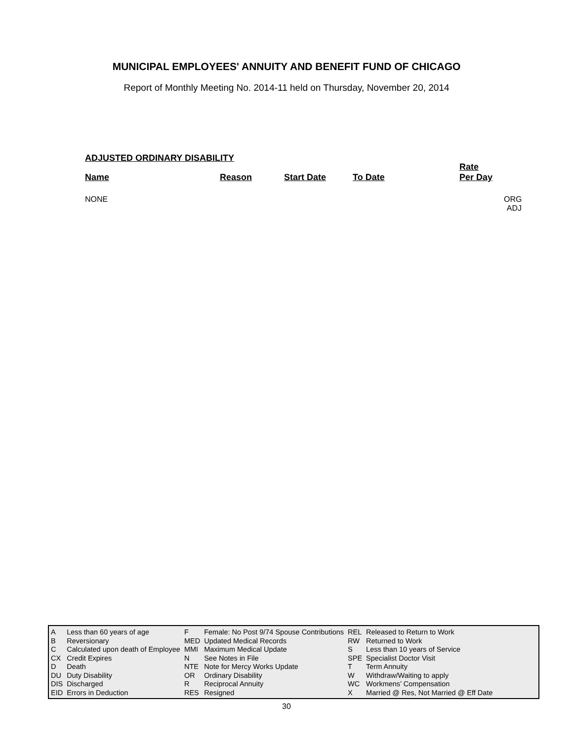MUNICIPAL EMPLOYEES' ANNUITY AND BENEFIT FUND OF CHICAGO
Report of Monthly Meeting No. 2014-11 held on Thursday, November 20, 2014
ADJUSTED ORDINARY DISABILITY
| Name | Reason | Start Date | To Date | Rate Per Day |
| --- | --- | --- | --- | --- |
NONE
ORG
ADJ
| A | Less than 60 years of age | F | Female: No Post 9/74 Spouse Contributions | REL | Released to Return to Work |
| B | Reversionary | MED | Updated Medical Records | RW | Returned to Work |
| C | Calculated upon death of Employee | MMI | Maximum Medical Update | S | Less than 10 years of Service |
| CX | Credit Expires | N | See Notes in File | SPE | Specialist Doctor Visit |
| D | Death | NTE | Note for Mercy Works Update | T | Term Annuity |
| DU | Duty Disability | OR | Ordinary Disability | W | Withdraw/Waiting to apply |
| DIS | Discharged | R | Reciprocal Annuity | WC | Workmens’ Compensation |
| EID | Errors in Deduction | RES | Resigned | X | Married @ Res, Not Married @ Eff Date |
30